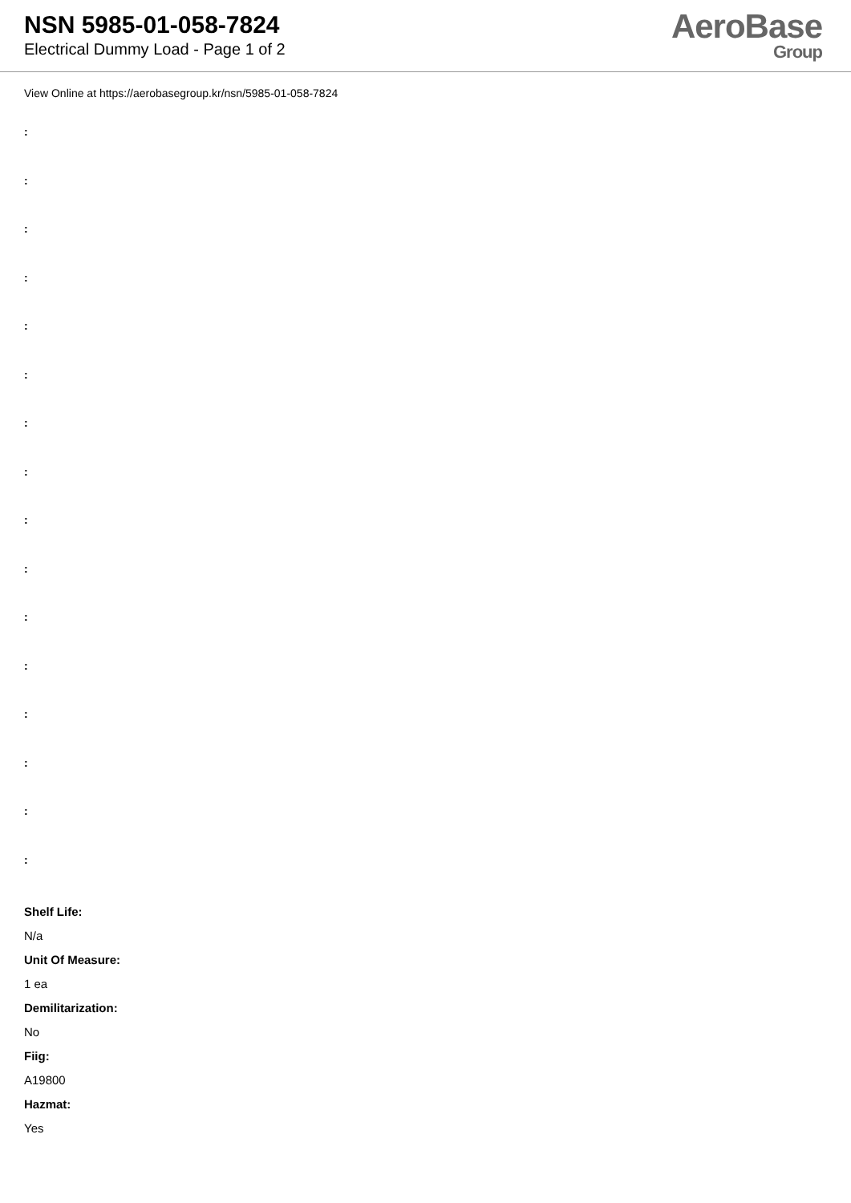NSN 5985-01-058-7824
Electrical Dummy Load - Page 1 of 2
AeroBase
Group
View Online at https://aerobasegroup.kr/nsn/5985-01-058-7824
:
:
:
:
:
:
:
:
:
:
:
:
:
:
:
:
Shelf Life:
N/a
Unit Of Measure:
1 ea
Demilitarization:
No
Fiig:
A19800
Hazmat:
Yes